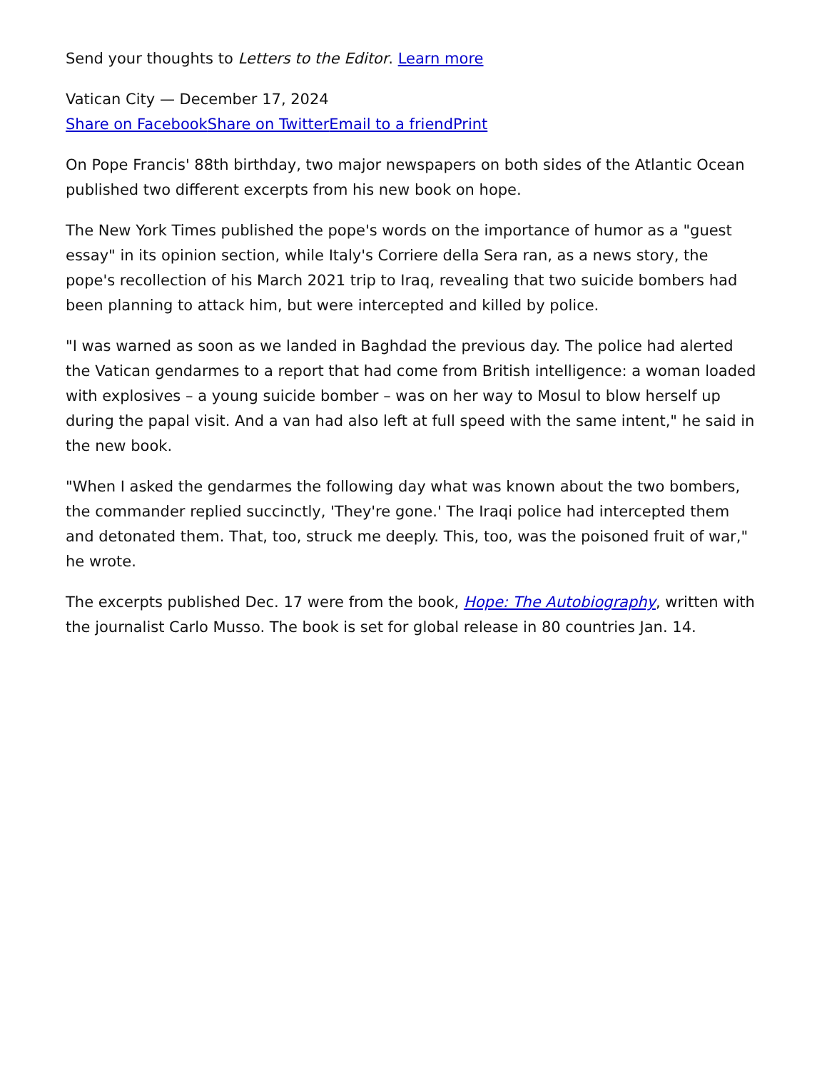Send your thoughts to Letters to the Editor. Learn more
Vatican City — December 17, 2024
Share on Facebook Share on Twitter Email to a friend Print
On Pope Francis' 88th birthday, two major newspapers on both sides of the Atlantic Ocean published two different excerpts from his new book on hope.
The New York Times published the pope's words on the importance of humor as a "guest essay" in its opinion section, while Italy's Corriere della Sera ran, as a news story, the pope's recollection of his March 2021 trip to Iraq, revealing that two suicide bombers had been planning to attack him, but were intercepted and killed by police.
"I was warned as soon as we landed in Baghdad the previous day. The police had alerted the Vatican gendarmes to a report that had come from British intelligence: a woman loaded with explosives – a young suicide bomber – was on her way to Mosul to blow herself up during the papal visit. And a van had also left at full speed with the same intent," he said in the new book.
"When I asked the gendarmes the following day what was known about the two bombers, the commander replied succinctly, 'They're gone.' The Iraqi police had intercepted them and detonated them. That, too, struck me deeply. This, too, was the poisoned fruit of war," he wrote.
The excerpts published Dec. 17 were from the book, Hope: The Autobiography, written with the journalist Carlo Musso. The book is set for global release in 80 countries Jan. 14.